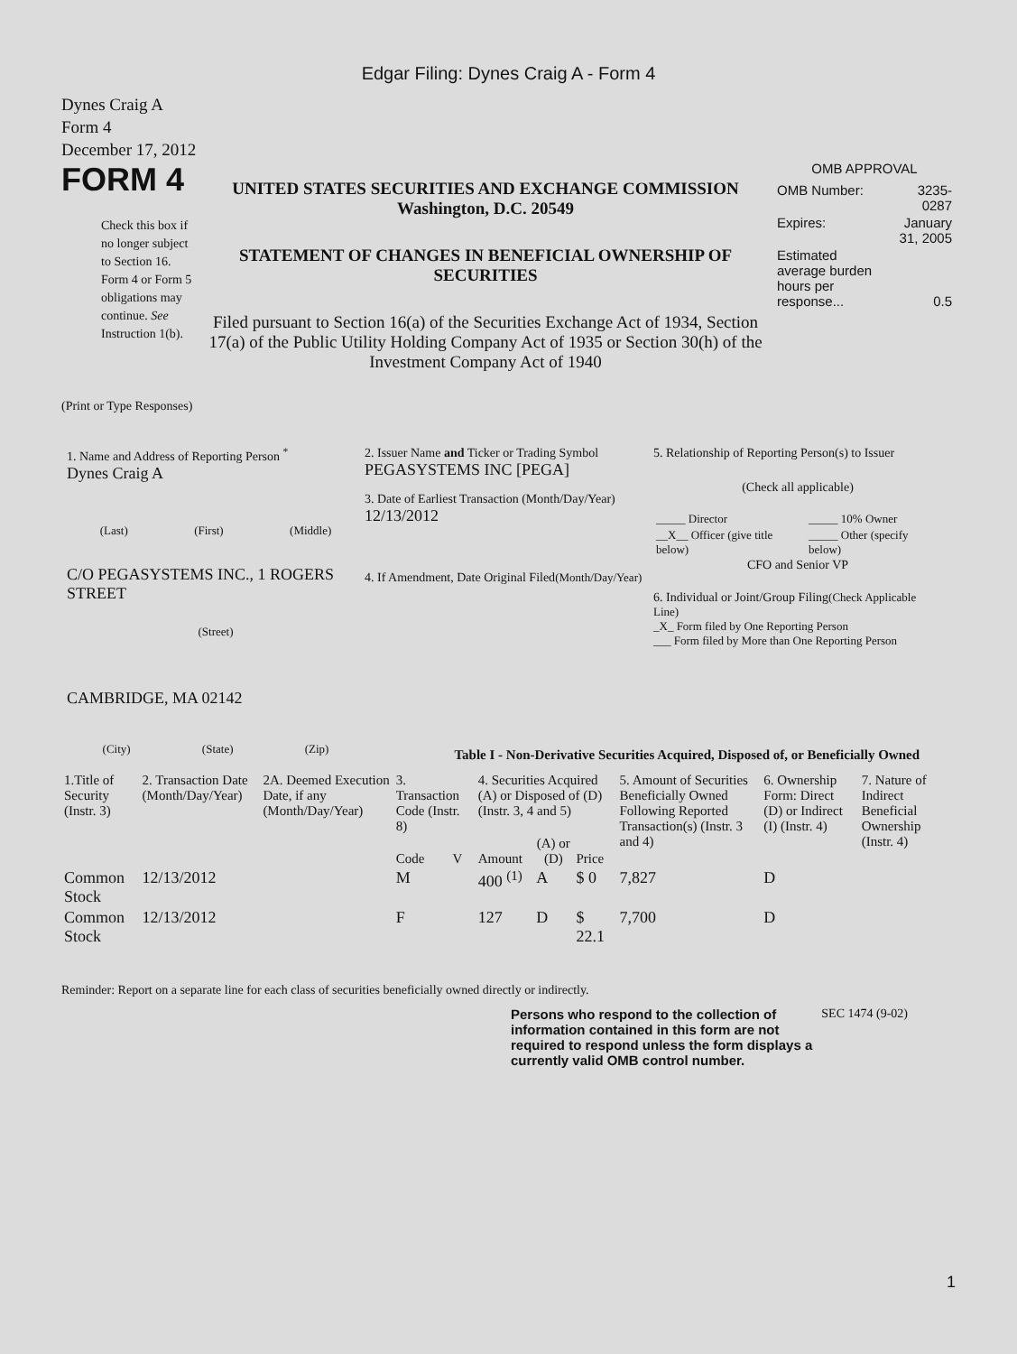Edgar Filing: Dynes Craig A - Form 4
Dynes Craig A
Form 4
December 17, 2012
FORM 4
Check this box if no longer subject to Section 16. Form 4 or Form 5 obligations may continue. See Instruction 1(b).
UNITED STATES SECURITIES AND EXCHANGE COMMISSION
Washington, D.C. 20549
STATEMENT OF CHANGES IN BENEFICIAL OWNERSHIP OF SECURITIES
Filed pursuant to Section 16(a) of the Securities Exchange Act of 1934, Section 17(a) of the Public Utility Holding Company Act of 1935 or Section 30(h) of the Investment Company Act of 1940
OMB APPROVAL
| OMB Number: | 3235-0287 |
| Expires: | January 31, 2005 |
| Estimated average burden hours per response... | 0.5 |
(Print or Type Responses)
1. Name and Address of Reporting Person <sup>*</sup>
Dynes Craig A
(Last) (First) (Middle)
C/O PEGASYSTEMS INC., 1 ROGERS STREET
(Street)
CAMBRIDGE, MA 02142
(City) (State) (Zip)
2. Issuer Name and Ticker or Trading Symbol
PEGASYSTEMS INC [PEGA]
3. Date of Earliest Transaction (Month/Day/Year)
12/13/2012
4. If Amendment, Date Original Filed(Month/Day/Year)
5. Relationship of Reporting Person(s) to Issuer
(Check all applicable)
| _____ Director | _____ 10% Owner |
| __X__ Officer (give title below) | _____ Other (specify below) |
CFO and Senior VP
6. Individual or Joint/Group Filing(Check Applicable Line)
_X_ Form filed by One Reporting Person
___ Form filed by More than One Reporting Person
Table I - Non-Derivative Securities Acquired, Disposed of, or Beneficially Owned
| 1.Title of Security (Instr. 3) | 2. Transaction Date (Month/Day/Year) | 2A. Deemed Execution Date, if any (Month/Day/Year) | 3. Transaction Code (Instr. 8) | | 4. Securities Acquired (A) or Disposed of (D) (Instr. 3, 4 and 5) | | | 5. Amount of Securities Beneficially Owned Following Reported Transaction(s) (Instr. 3 and 4) | 6. Ownership Form: Direct (D) or Indirect (I) (Instr. 4) | 7. Nature of Indirect Beneficial Ownership (Instr. 4) |
| --- | --- | --- | --- | --- | --- | --- | --- | --- | --- | --- |
| | | | Code | V | Amount | (A) or (D) | Price | | | |
| Common Stock | 12/13/2012 | | M | | 400 <sup>(1)</sup> | A | $ 0 | 7,827 | D | |
| Common Stock | 12/13/2012 | | F | | 127 | D | $ 22.1 | 7,700 | D | |
Reminder: Report on a separate line for each class of securities beneficially owned directly or indirectly.
Persons who respond to the collection of information contained in this form are not required to respond unless the form displays a currently valid OMB control number.
SEC 1474 (9-02)
1